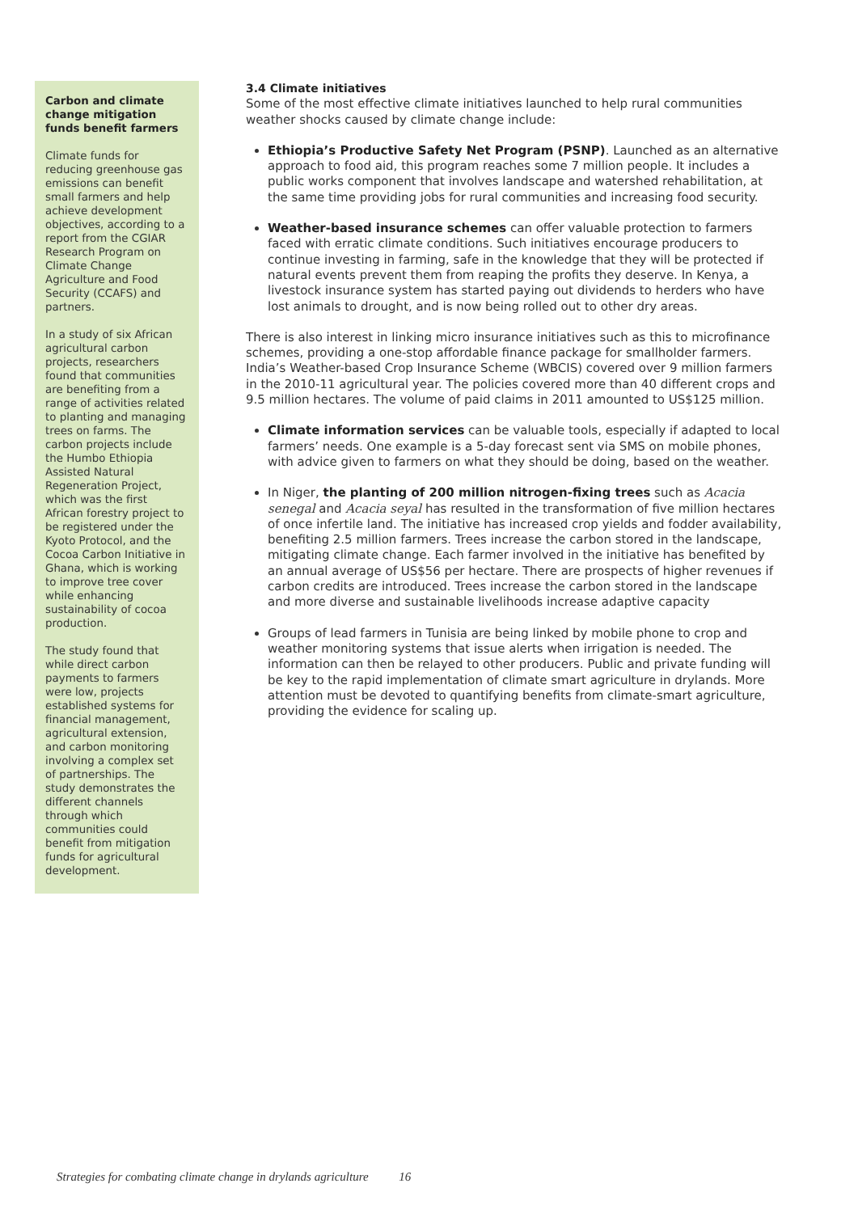Carbon and climate change mitigation funds benefit farmers
Climate funds for reducing greenhouse gas emissions can benefit small farmers and help achieve development objectives, according to a report from the CGIAR Research Program on Climate Change Agriculture and Food Security (CCAFS) and partners.
In a study of six African agricultural carbon projects, researchers found that communities are benefiting from a range of activities related to planting and managing trees on farms. The carbon projects include the Humbo Ethiopia Assisted Natural Regeneration Project, which was the first African forestry project to be registered under the Kyoto Protocol, and the Cocoa Carbon Initiative in Ghana, which is working to improve tree cover while enhancing sustainability of cocoa production.
The study found that while direct carbon payments to farmers were low, projects established systems for financial management, agricultural extension, and carbon monitoring involving a complex set of partnerships. The study demonstrates the different channels through which communities could benefit from mitigation funds for agricultural development.
3.4 Climate initiatives
Some of the most effective climate initiatives launched to help rural communities weather shocks caused by climate change include:
Ethiopia’s Productive Safety Net Program (PSNP). Launched as an alternative approach to food aid, this program reaches some 7 million people. It includes a public works component that involves landscape and watershed rehabilitation, at the same time providing jobs for rural communities and increasing food security.
Weather-based insurance schemes can offer valuable protection to farmers faced with erratic climate conditions. Such initiatives encourage producers to continue investing in farming, safe in the knowledge that they will be protected if natural events prevent them from reaping the profits they deserve. In Kenya, a livestock insurance system has started paying out dividends to herders who have lost animals to drought, and is now being rolled out to other dry areas.
There is also interest in linking micro insurance initiatives such as this to microfinance schemes, providing a one-stop affordable finance package for smallholder farmers. India’s Weather-based Crop Insurance Scheme (WBCIS) covered over 9 million farmers in the 2010-11 agricultural year. The policies covered more than 40 different crops and 9.5 million hectares. The volume of paid claims in 2011 amounted to US$125 million.
Climate information services can be valuable tools, especially if adapted to local farmers’ needs. One example is a 5-day forecast sent via SMS on mobile phones, with advice given to farmers on what they should be doing, based on the weather.
In Niger, the planting of 200 million nitrogen-fixing trees such as Acacia senegal and Acacia seyal has resulted in the transformation of five million hectares of once infertile land. The initiative has increased crop yields and fodder availability, benefiting 2.5 million farmers. Trees increase the carbon stored in the landscape, mitigating climate change. Each farmer involved in the initiative has benefited by an annual average of US$56 per hectare. There are prospects of higher revenues if carbon credits are introduced. Trees increase the carbon stored in the landscape and more diverse and sustainable livelihoods increase adaptive capacity
Groups of lead farmers in Tunisia are being linked by mobile phone to crop and weather monitoring systems that issue alerts when irrigation is needed. The information can then be relayed to other producers. Public and private funding will be key to the rapid implementation of climate smart agriculture in drylands. More attention must be devoted to quantifying benefits from climate-smart agriculture, providing the evidence for scaling up.
Strategies for combating climate change in drylands agriculture 16